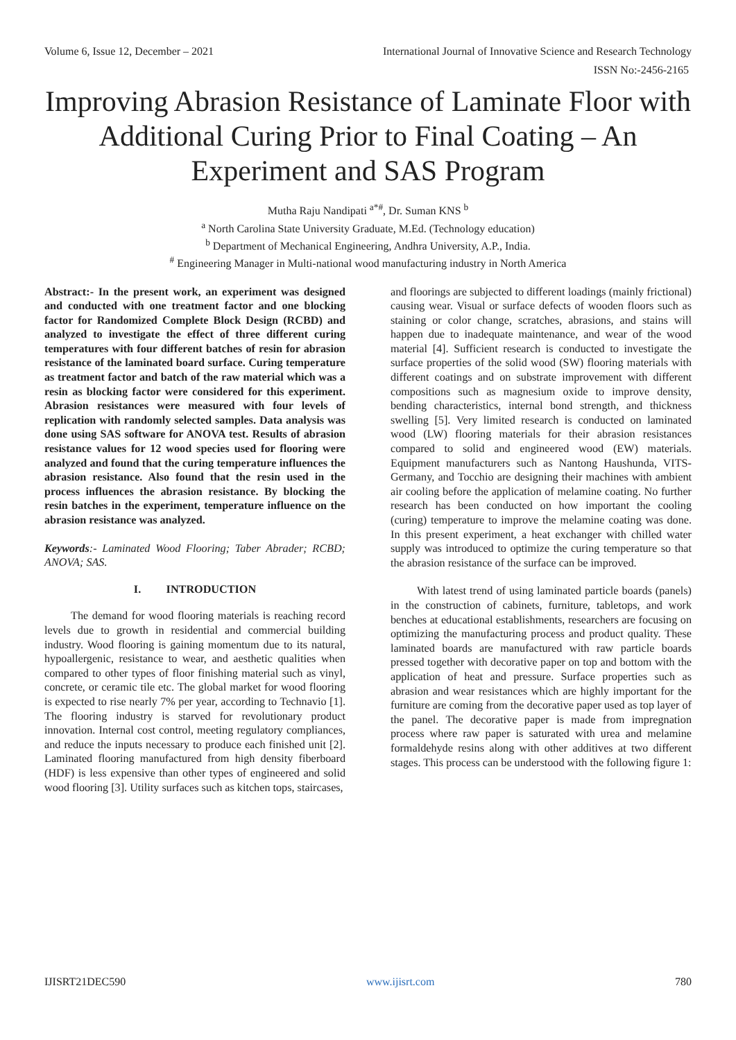Volume 6, Issue 12, December – 2021 International Journal of Innovative Science and Research Technology
ISSN No:-2456-2165
Improving Abrasion Resistance of Laminate Floor with Additional Curing Prior to Final Coating – An Experiment and SAS Program
Mutha Raju Nandipati <sup>a*#</sup>, Dr. Suman KNS <sup>b</sup>
<sup>a</sup> North Carolina State University Graduate, M.Ed. (Technology education)
<sup>b</sup> Department of Mechanical Engineering, Andhra University, A.P., India.
<sup>#</sup> Engineering Manager in Multi-national wood manufacturing industry in North America
Abstract:- In the present work, an experiment was designed and conducted with one treatment factor and one blocking factor for Randomized Complete Block Design (RCBD) and analyzed to investigate the effect of three different curing temperatures with four different batches of resin for abrasion resistance of the laminated board surface. Curing temperature as treatment factor and batch of the raw material which was a resin as blocking factor were considered for this experiment. Abrasion resistances were measured with four levels of replication with randomly selected samples. Data analysis was done using SAS software for ANOVA test. Results of abrasion resistance values for 12 wood species used for flooring were analyzed and found that the curing temperature influences the abrasion resistance. Also found that the resin used in the process influences the abrasion resistance. By blocking the resin batches in the experiment, temperature influence on the abrasion resistance was analyzed.
Keywords:- Laminated Wood Flooring; Taber Abrader; RCBD; ANOVA; SAS.
I. INTRODUCTION
The demand for wood flooring materials is reaching record levels due to growth in residential and commercial building industry. Wood flooring is gaining momentum due to its natural, hypoallergenic, resistance to wear, and aesthetic qualities when compared to other types of floor finishing material such as vinyl, concrete, or ceramic tile etc. The global market for wood flooring is expected to rise nearly 7% per year, according to Technavio [1]. The flooring industry is starved for revolutionary product innovation. Internal cost control, meeting regulatory compliances, and reduce the inputs necessary to produce each finished unit [2]. Laminated flooring manufactured from high density fiberboard (HDF) is less expensive than other types of engineered and solid wood flooring [3]. Utility surfaces such as kitchen tops, staircases,
and floorings are subjected to different loadings (mainly frictional) causing wear. Visual or surface defects of wooden floors such as staining or color change, scratches, abrasions, and stains will happen due to inadequate maintenance, and wear of the wood material [4]. Sufficient research is conducted to investigate the surface properties of the solid wood (SW) flooring materials with different coatings and on substrate improvement with different compositions such as magnesium oxide to improve density, bending characteristics, internal bond strength, and thickness swelling [5]. Very limited research is conducted on laminated wood (LW) flooring materials for their abrasion resistances compared to solid and engineered wood (EW) materials. Equipment manufacturers such as Nantong Haushunda, VITS-Germany, and Tocchio are designing their machines with ambient air cooling before the application of melamine coating. No further research has been conducted on how important the cooling (curing) temperature to improve the melamine coating was done. In this present experiment, a heat exchanger with chilled water supply was introduced to optimize the curing temperature so that the abrasion resistance of the surface can be improved.
With latest trend of using laminated particle boards (panels) in the construction of cabinets, furniture, tabletops, and work benches at educational establishments, researchers are focusing on optimizing the manufacturing process and product quality. These laminated boards are manufactured with raw particle boards pressed together with decorative paper on top and bottom with the application of heat and pressure. Surface properties such as abrasion and wear resistances which are highly important for the furniture are coming from the decorative paper used as top layer of the panel. The decorative paper is made from impregnation process where raw paper is saturated with urea and melamine formaldehyde resins along with other additives at two different stages. This process can be understood with the following figure 1:
IJISRT21DEC590 www.ijisrt.com 780